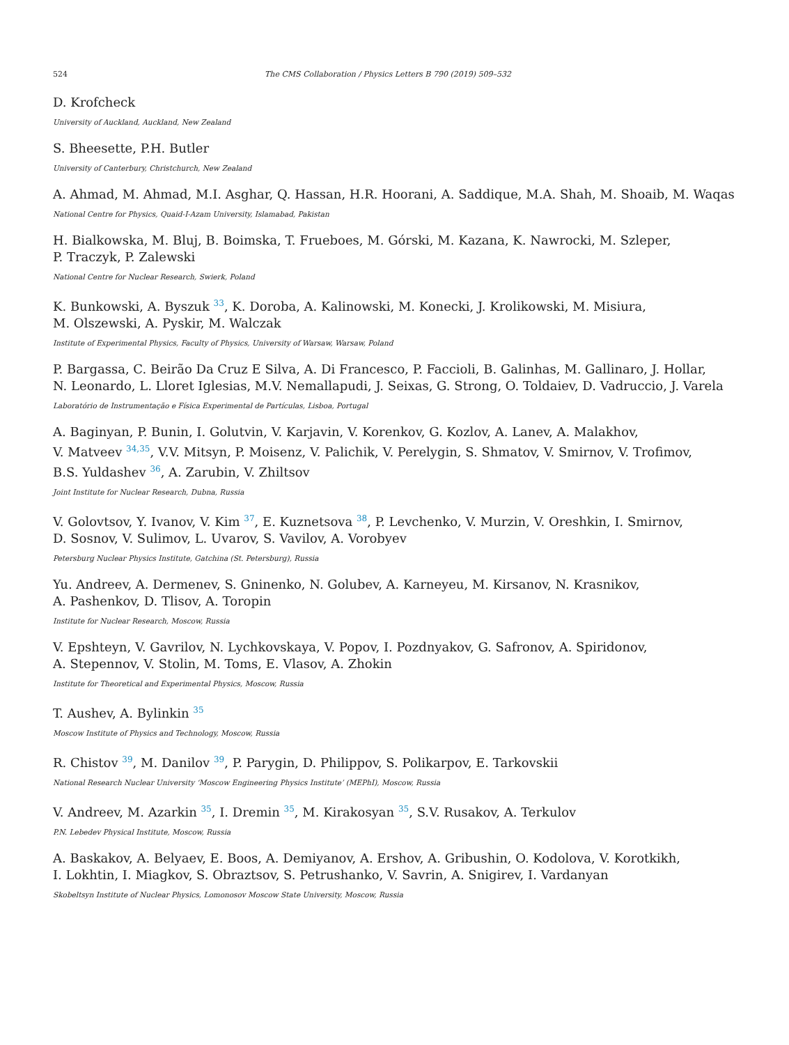524 The CMS Collaboration / Physics Letters B 790 (2019) 509–532
D. Krofcheck
University of Auckland, Auckland, New Zealand
S. Bheesette, P.H. Butler
University of Canterbury, Christchurch, New Zealand
A. Ahmad, M. Ahmad, M.I. Asghar, Q. Hassan, H.R. Hoorani, A. Saddique, M.A. Shah, M. Shoaib, M. Waqas
National Centre for Physics, Quaid-I-Azam University, Islamabad, Pakistan
H. Bialkowska, M. Bluj, B. Boimska, T. Frueboes, M. Górski, M. Kazana, K. Nawrocki, M. Szleper,
P. Traczyk, P. Zalewski
National Centre for Nuclear Research, Swierk, Poland
K. Bunkowski, A. Byszuk <sup>33</sup>, K. Doroba, A. Kalinowski, M. Konecki, J. Krolikowski, M. Misiura,
M. Olszewski, A. Pyskir, M. Walczak
Institute of Experimental Physics, Faculty of Physics, University of Warsaw, Warsaw, Poland
P. Bargassa, C. Beirão Da Cruz E Silva, A. Di Francesco, P. Faccioli, B. Galinhas, M. Gallinaro, J. Hollar,
N. Leonardo, L. Lloret Iglesias, M.V. Nemallapudi, J. Seixas, G. Strong, O. Toldaiev, D. Vadruccio, J. Varela
Laboratório de Instrumentação e Física Experimental de Partículas, Lisboa, Portugal
A. Baginyan, P. Bunin, I. Golutvin, V. Karjavin, V. Korenkov, G. Kozlov, A. Lanev, A. Malakhov,
V. Matveev <sup>34,35</sup>, V.V. Mitsyn, P. Moisenz, V. Palichik, V. Perelygin, S. Shmatov, V. Smirnov, V. Trofimov,
B.S. Yuldashev <sup>36</sup>, A. Zarubin, V. Zhiltsov
Joint Institute for Nuclear Research, Dubna, Russia
V. Golovtsov, Y. Ivanov, V. Kim <sup>37</sup>, E. Kuznetsova <sup>38</sup>, P. Levchenko, V. Murzin, V. Oreshkin, I. Smirnov,
D. Sosnov, V. Sulimov, L. Uvarov, S. Vavilov, A. Vorobyev
Petersburg Nuclear Physics Institute, Gatchina (St. Petersburg), Russia
Yu. Andreev, A. Dermenev, S. Gninenko, N. Golubev, A. Karneyeu, M. Kirsanov, N. Krasnikov,
A. Pashenkov, D. Tlisov, A. Toropin
Institute for Nuclear Research, Moscow, Russia
V. Epshteyn, V. Gavrilov, N. Lychkovskaya, V. Popov, I. Pozdnyakov, G. Safronov, A. Spiridonov,
A. Stepennov, V. Stolin, M. Toms, E. Vlasov, A. Zhokin
Institute for Theoretical and Experimental Physics, Moscow, Russia
T. Aushev, A. Bylinkin <sup>35</sup>
Moscow Institute of Physics and Technology, Moscow, Russia
R. Chistov <sup>39</sup>, M. Danilov <sup>39</sup>, P. Parygin, D. Philippov, S. Polikarpov, E. Tarkovskii
National Research Nuclear University ‘Moscow Engineering Physics Institute’ (MEPhI), Moscow, Russia
V. Andreev, M. Azarkin <sup>35</sup>, I. Dremin <sup>35</sup>, M. Kirakosyan <sup>35</sup>, S.V. Rusakov, A. Terkulov
P.N. Lebedev Physical Institute, Moscow, Russia
A. Baskakov, A. Belyaev, E. Boos, A. Demiyanov, A. Ershov, A. Gribushin, O. Kodolova, V. Korotkikh,
I. Lokhtin, I. Miagkov, S. Obraztsov, S. Petrushanko, V. Savrin, A. Snigirev, I. Vardanyan
Skobeltsyn Institute of Nuclear Physics, Lomonosov Moscow State University, Moscow, Russia